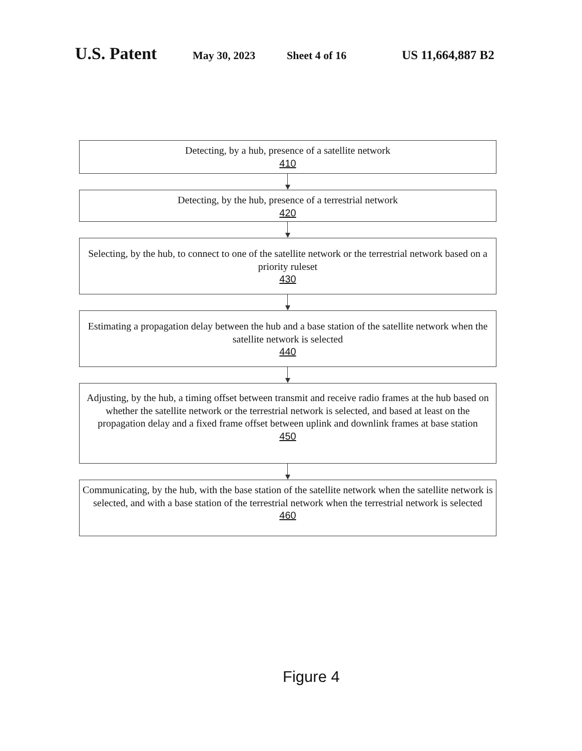U.S. Patent May 30, 2023 Sheet 4 of 16 US 11,664,887 B2
Detecting, by a hub, presence of a satellite network
410
Detecting, by the hub, presence of a terrestrial network
420
Selecting, by the hub, to connect to one of the satellite network or the terrestrial network based on a priority ruleset
430
Estimating a propagation delay between the hub and a base station of the satellite network when the satellite network is selected
440
Adjusting, by the hub, a timing offset between transmit and receive radio frames at the hub based on whether the satellite network or the terrestrial network is selected, and based at least on the propagation delay and a fixed frame offset between uplink and downlink frames at base station
450
Communicating, by the hub, with the base station of the satellite network when the satellite network is selected, and with a base station of the terrestrial network when the terrestrial network is selected
460
Figure 4